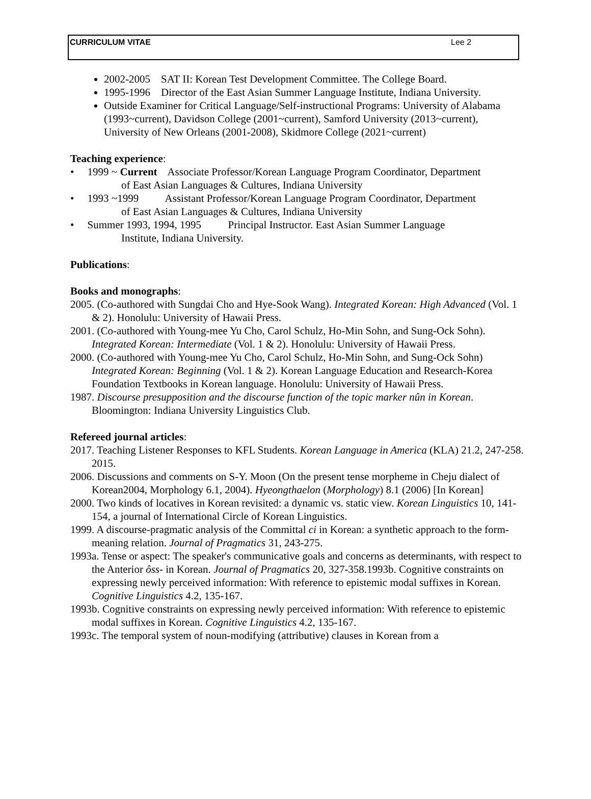CURRICULUM VITAE Lee 2
2002-2005 SAT II: Korean Test Development Committee. The College Board.
1995-1996 Director of the East Asian Summer Language Institute, Indiana University.
Outside Examiner for Critical Language/Self-instructional Programs: University of Alabama (1993~current), Davidson College (2001~current), Samford University (2013~current), University of New Orleans (2001-2008), Skidmore College (2021~current)
Teaching experience:
• 1999 ~ Current Associate Professor/Korean Language Program Coordinator, Department
of East Asian Languages & Cultures, Indiana University
• 1993 ~1999 Assistant Professor/Korean Language Program Coordinator, Department
of East Asian Languages & Cultures, Indiana University
• Summer 1993, 1994, 1995 Principal Instructor. East Asian Summer Language
Institute, Indiana University.
Publications:
Books and monographs:
2005. (Co-authored with Sungdai Cho and Hye-Sook Wang). Integrated Korean: High Advanced (Vol. 1 & 2). Honolulu: University of Hawaii Press.
2001. (Co-authored with Young-mee Yu Cho, Carol Schulz, Ho-Min Sohn, and Sung-Ock Sohn). Integrated Korean: Intermediate (Vol. 1 & 2). Honolulu: University of Hawaii Press.
2000. (Co-authored with Young-mee Yu Cho, Carol Schulz, Ho-Min Sohn, and Sung-Ock Sohn) Integrated Korean: Beginning (Vol. 1 & 2). Korean Language Education and Research-Korea Foundation Textbooks in Korean language. Honolulu: University of Hawaii Press.
1987. Discourse presupposition and the discourse function of the topic marker nûn in Korean. Bloomington: Indiana University Linguistics Club.
Refereed journal articles:
2017. Teaching Listener Responses to KFL Students. Korean Language in America (KLA) 21.2, 247-258. 2015.
2006. Discussions and comments on S-Y. Moon (On the present tense morpheme in Cheju dialect of Korean2004, Morphology 6.1, 2004). Hyeongthaelon (Morphology) 8.1 (2006) [In Korean]
2000. Two kinds of locatives in Korean revisited: a dynamic vs. static view. Korean Linguistics 10, 141-154, a journal of International Circle of Korean Linguistics.
1999. A discourse-pragmatic analysis of the Committal ci in Korean: a synthetic approach to the form-meaning relation. Journal of Pragmatics 31, 243-275.
1993a. Tense or aspect: The speaker's communicative goals and concerns as determinants, with respect to the Anterior ôss- in Korean. Journal of Pragmatics 20, 327-358.1993b. Cognitive constraints on expressing newly perceived information: With reference to epistemic modal suffixes in Korean. Cognitive Linguistics 4.2, 135-167.
1993b. Cognitive constraints on expressing newly perceived information: With reference to epistemic modal suffixes in Korean. Cognitive Linguistics 4.2, 135-167.
1993c. The temporal system of noun-modifying (attributive) clauses in Korean from a